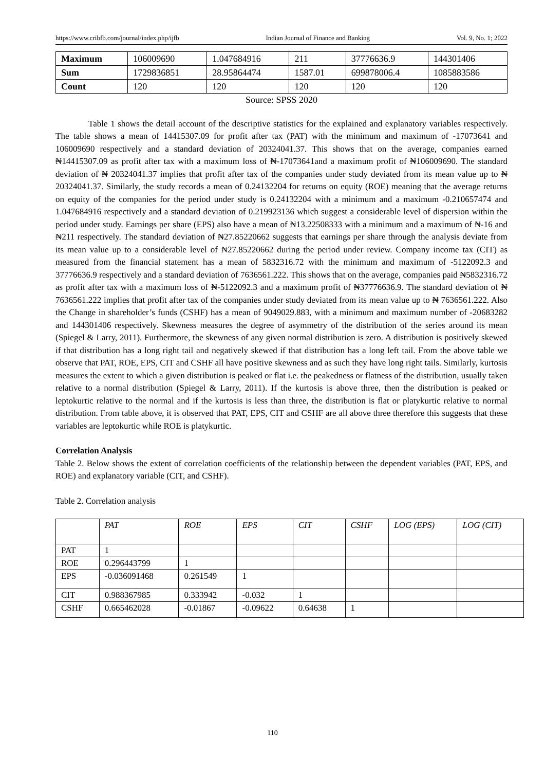https://www.cribfb.com/journal/index.php/ijfb Indian Journal of Finance and Banking Vol. 9, No. 1; 2022
| Maximum | 106009690 | 1.047684916 | 211 | 37776636.9 | 144301406 |
| Sum | 1729836851 | 28.95864474 | 1587.01 | 699878006.4 | 1085883586 |
| Count | 120 | 120 | 120 | 120 | 120 |
Source: SPSS 2020
Table 1 shows the detail account of the descriptive statistics for the explained and explanatory variables respectively. The table shows a mean of 14415307.09 for profit after tax (PAT) with the minimum and maximum of -17073641 and 106009690 respectively and a standard deviation of 20324041.37. This shows that on the average, companies earned ₦14415307.09 as profit after tax with a maximum loss of ₦-17073641and a maximum profit of ₦106009690. The standard deviation of ₦ 20324041.37 implies that profit after tax of the companies under study deviated from its mean value up to ₦ 20324041.37. Similarly, the study records a mean of 0.24132204 for returns on equity (ROE) meaning that the average returns on equity of the companies for the period under study is 0.24132204 with a minimum and a maximum -0.210657474 and 1.047684916 respectively and a standard deviation of 0.219923136 which suggest a considerable level of dispersion within the period under study. Earnings per share (EPS) also have a mean of ₦13.22508333 with a minimum and a maximum of ₦-16 and ₦211 respectively. The standard deviation of ₦27.85220662 suggests that earnings per share through the analysis deviate from its mean value up to a considerable level of ₦27.85220662 during the period under review. Company income tax (CIT) as measured from the financial statement has a mean of 5832316.72 with the minimum and maximum of -5122092.3 and 37776636.9 respectively and a standard deviation of 7636561.222. This shows that on the average, companies paid ₦5832316.72 as profit after tax with a maximum loss of ₦-5122092.3 and a maximum profit of ₦37776636.9. The standard deviation of ₦ 7636561.222 implies that profit after tax of the companies under study deviated from its mean value up to ₦ 7636561.222. Also the Change in shareholder’s funds (CSHF) has a mean of 9049029.883, with a minimum and maximum number of -20683282 and 144301406 respectively. Skewness measures the degree of asymmetry of the distribution of the series around its mean (Spiegel & Larry, 2011). Furthermore, the skewness of any given normal distribution is zero. A distribution is positively skewed if that distribution has a long right tail and negatively skewed if that distribution has a long left tail. From the above table we observe that PAT, ROE, EPS, CIT and CSHF all have positive skewness and as such they have long right tails. Similarly, kurtosis measures the extent to which a given distribution is peaked or flat i.e. the peakedness or flatness of the distribution, usually taken relative to a normal distribution (Spiegel & Larry, 2011). If the kurtosis is above three, then the distribution is peaked or leptokurtic relative to the normal and if the kurtosis is less than three, the distribution is flat or platykurtic relative to normal distribution. From table above, it is observed that PAT, EPS, CIT and CSHF are all above three therefore this suggests that these variables are leptokurtic while ROE is platykurtic.
Correlation Analysis
Table 2. Below shows the extent of correlation coefficients of the relationship between the dependent variables (PAT, EPS, and ROE) and explanatory variable (CIT, and CSHF).
Table 2. Correlation analysis
| | PAT | ROE | EPS | CIT | CSHF | LOG (EPS) | LOG (CIT) |
| --- | --- | --- | --- | --- | --- | --- | --- |
| PAT | 1 | | | | | | |
| ROE | 0.296443799 | 1 | | | | | |
| EPS | -0.036091468 | 0.261549 | 1 | | | | |
| CIT | 0.988367985 | 0.333942 | -0.032 | 1 | | | |
| CSHF | 0.665462028 | -0.01867 | -0.09622 | 0.64638 | 1 | | |
110